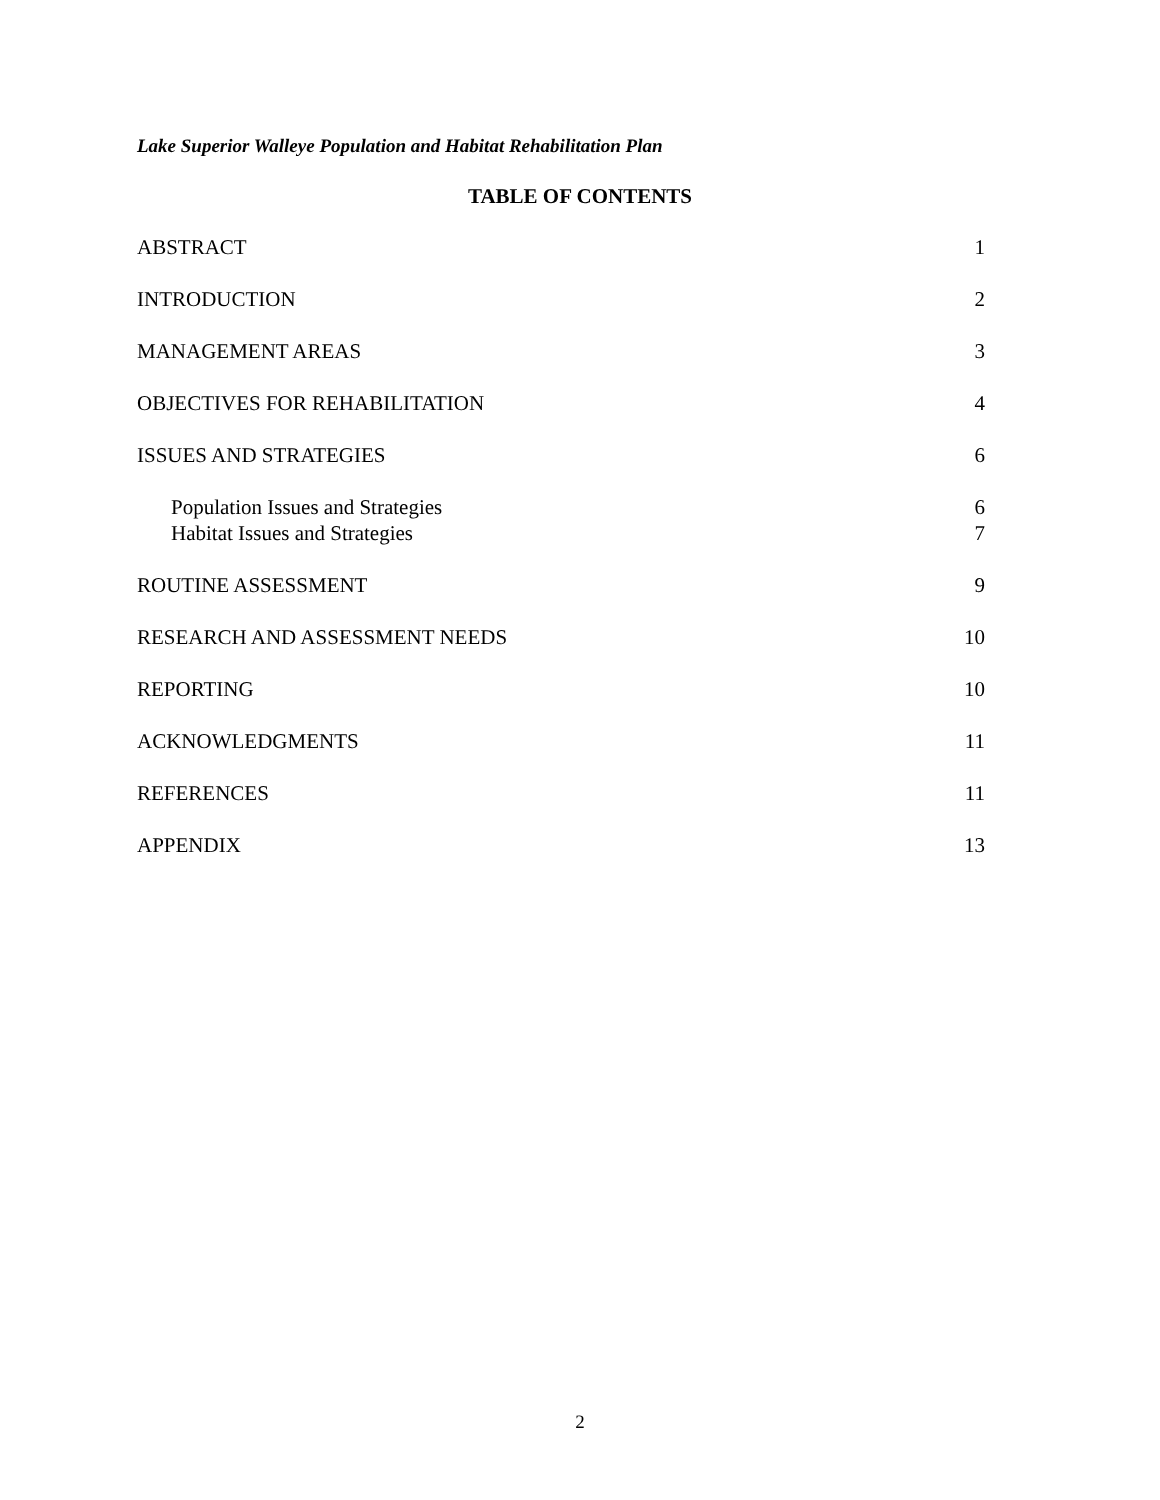Lake Superior Walleye Population and Habitat Rehabilitation Plan
TABLE OF CONTENTS
ABSTRACT 1
INTRODUCTION 2
MANAGEMENT AREAS 3
OBJECTIVES FOR REHABILITATION 4
ISSUES AND STRATEGIES 6
Population Issues and Strategies 6
Habitat Issues and Strategies 7
ROUTINE ASSESSMENT 9
RESEARCH AND ASSESSMENT NEEDS 10
REPORTING 10
ACKNOWLEDGMENTS 11
REFERENCES 11
APPENDIX 13
2